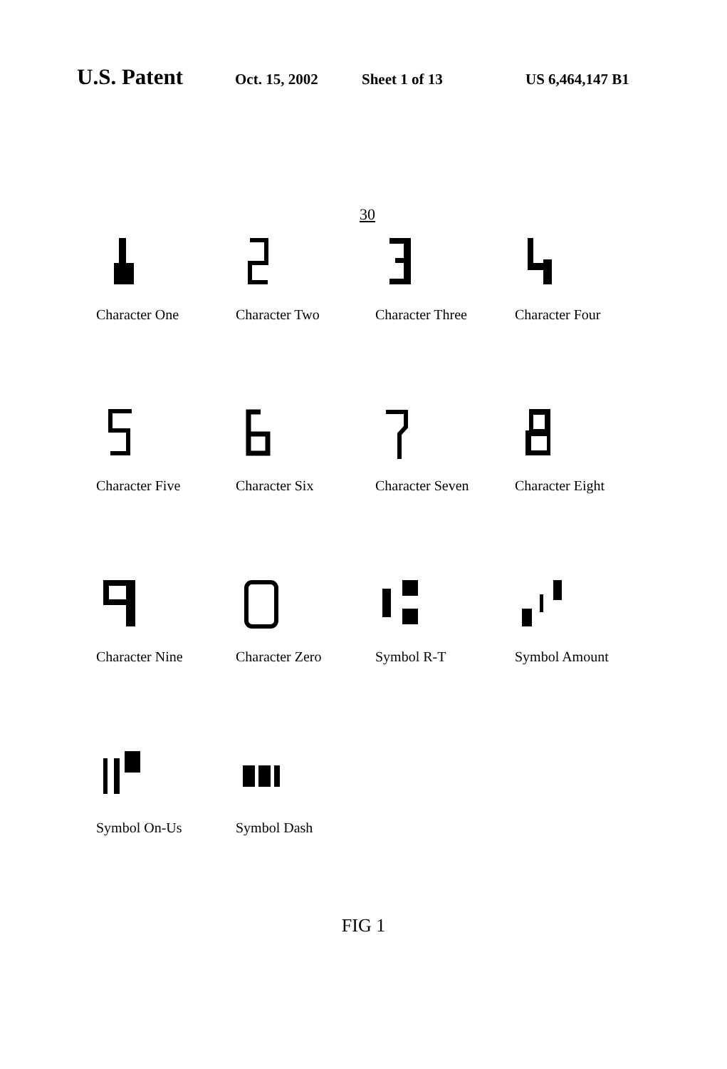U.S. Patent Oct. 15, 2002 Sheet 1 of 13 US 6,464,147 B1
30
Character One
Character Two
Character Three
Character Four
Character Five
Character Six
Character Seven
Character Eight
Character Nine
Character Zero
Symbol R-T
Symbol Amount
Symbol On-Us
Symbol Dash
FIG 1